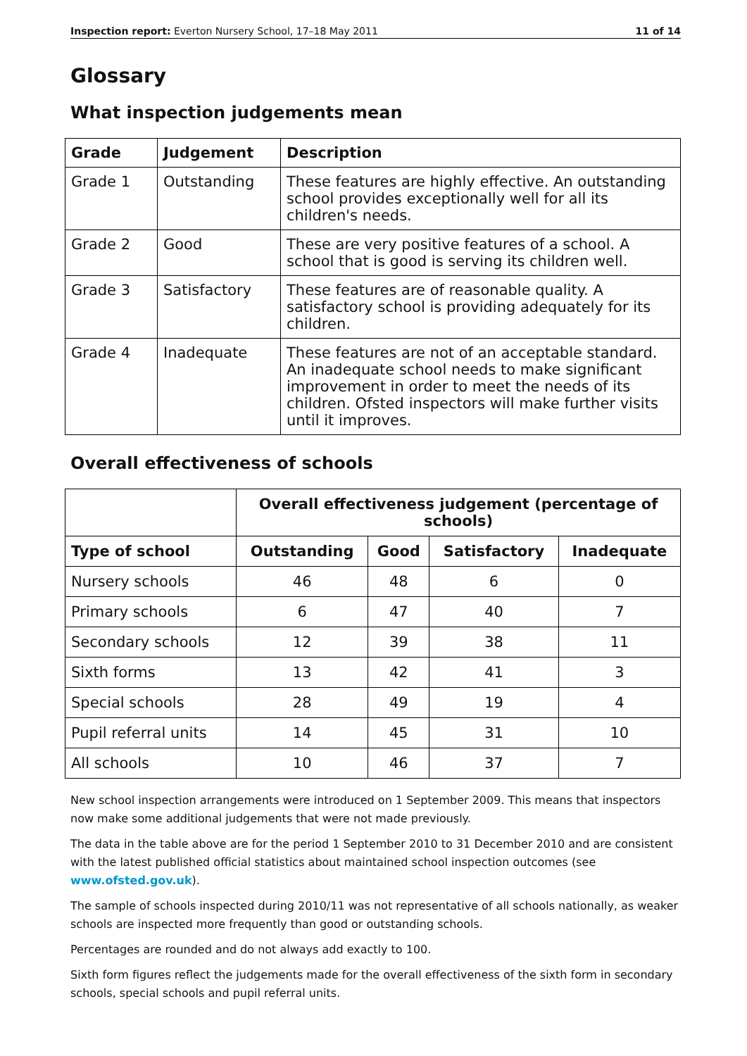Inspection report: Everton Nursery School, 17–18 May 2011 11 of 14
Glossary
What inspection judgements mean
| Grade | Judgement | Description |
| --- | --- | --- |
| Grade 1 | Outstanding | These features are highly effective. An outstanding school provides exceptionally well for all its children's needs. |
| Grade 2 | Good | These are very positive features of a school. A school that is good is serving its children well. |
| Grade 3 | Satisfactory | These features are of reasonable quality. A satisfactory school is providing adequately for its children. |
| Grade 4 | Inadequate | These features are not of an acceptable standard. An inadequate school needs to make significant improvement in order to meet the needs of its children. Ofsted inspectors will make further visits until it improves. |
Overall effectiveness of schools
| | Overall effectiveness judgement (percentage of schools) | | | |
| Type of school | Outstanding | Good | Satisfactory | Inadequate |
| Nursery schools | 46 | 48 | 6 | 0 |
| Primary schools | 6 | 47 | 40 | 7 |
| Secondary schools | 12 | 39 | 38 | 11 |
| Sixth forms | 13 | 42 | 41 | 3 |
| Special schools | 28 | 49 | 19 | 4 |
| Pupil referral units | 14 | 45 | 31 | 10 |
| All schools | 10 | 46 | 37 | 7 |
New school inspection arrangements were introduced on 1 September 2009. This means that inspectors now make some additional judgements that were not made previously.
The data in the table above are for the period 1 September 2010 to 31 December 2010 and are consistent with the latest published official statistics about maintained school inspection outcomes (see www.ofsted.gov.uk).
The sample of schools inspected during 2010/11 was not representative of all schools nationally, as weaker schools are inspected more frequently than good or outstanding schools.
Percentages are rounded and do not always add exactly to 100.
Sixth form figures reflect the judgements made for the overall effectiveness of the sixth form in secondary schools, special schools and pupil referral units.